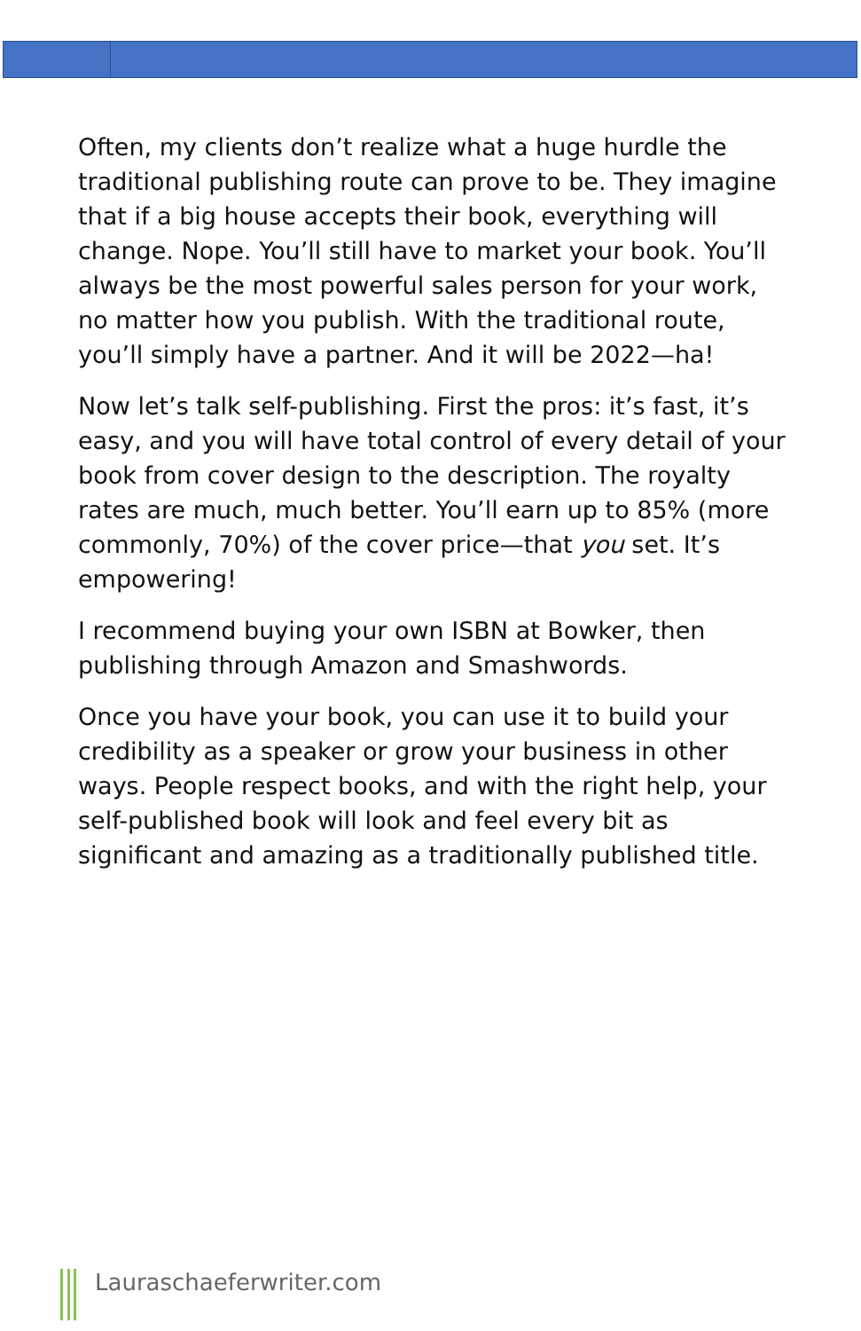Often, my clients don’t realize what a huge hurdle the traditional publishing route can prove to be. They imagine that if a big house accepts their book, everything will change. Nope. You’ll still have to market your book. You’ll always be the most powerful sales person for your work, no matter how you publish. With the traditional route, you’ll simply have a partner. And it will be 2022—ha!
Now let’s talk self-publishing. First the pros: it’s fast, it’s easy, and you will have total control of every detail of your book from cover design to the description. The royalty rates are much, much better. You’ll earn up to 85% (more commonly, 70%) of the cover price—that you set. It’s empowering!
I recommend buying your own ISBN at Bowker, then publishing through Amazon and Smashwords.
Once you have your book, you can use it to build your credibility as a speaker or grow your business in other ways. People respect books, and with the right help, your self-published book will look and feel every bit as significant and amazing as a traditionally published title.
Lauraschaeferwriter.com